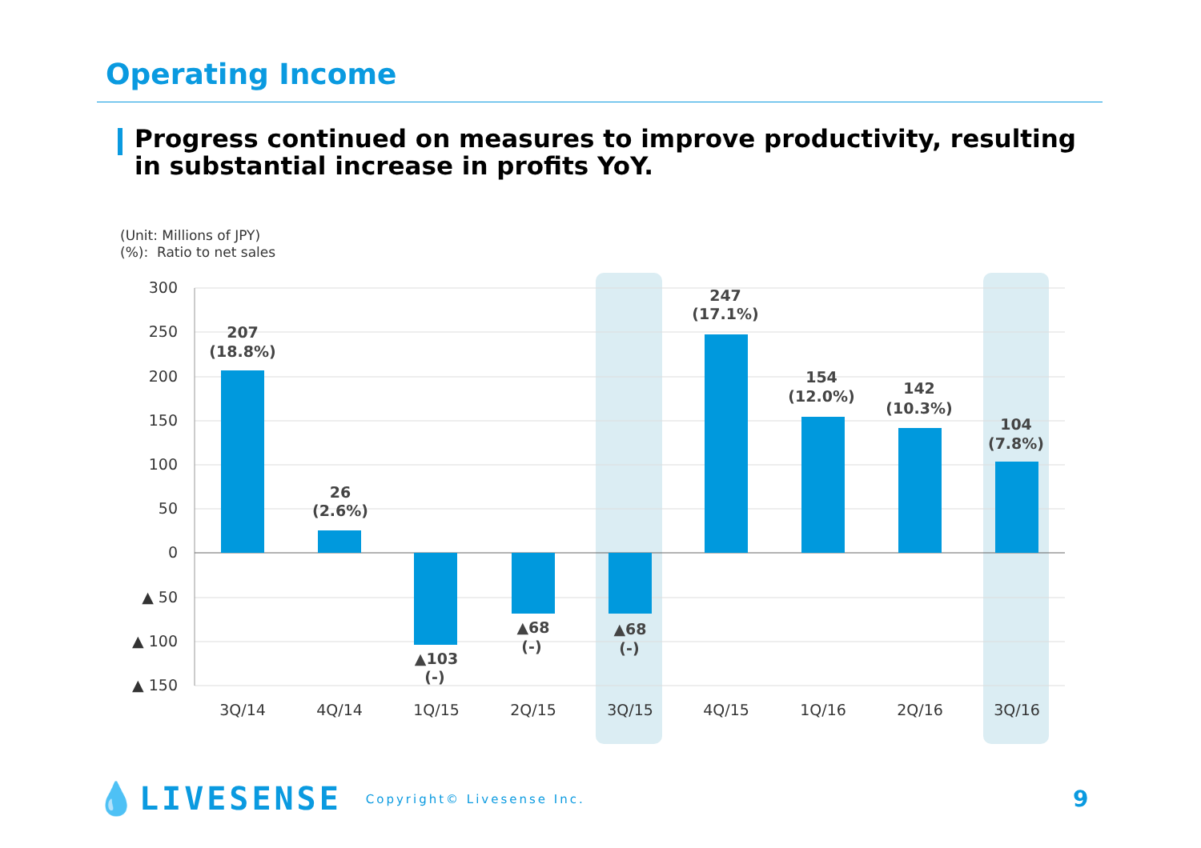Operating Income
Progress continued on measures to improve productivity, resulting in substantial increase in profits YoY.
(Unit: Millions of JPY)
(%): Ratio to net sales
300
250
200
150
100
50
0
▲ 50
▲ 100
▲ 150
3Q/14
4Q/14
1Q/15
2Q/15
3Q/15
4Q/15
1Q/16
2Q/16
3Q/16
207
(18.8%)
26
(2.6%)
▲103
(-)
▲68
(-)
▲68
(-)
247
(17.1%)
154
(12.0%)
142
(10.3%)
104
(7.8%)
💧LIVESENSE Copyright© Livesense Inc.
9